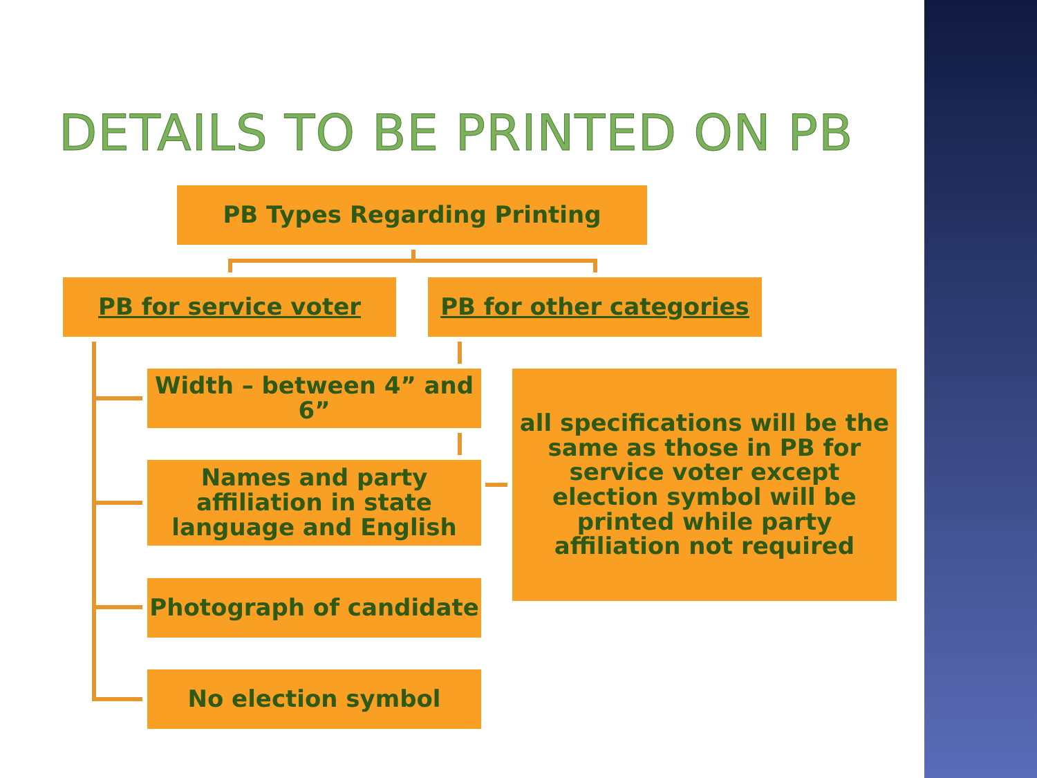DETAILS TO BE PRINTED ON PB
PB Types Regarding Printing
PB for service voter PB for other categories
Width – between 4” and 6”
Names and party affiliation in state language and English
Photograph of candidate
No election symbol
all specifications will be the same as those in PB for service voter except election symbol will be printed while party affiliation not required